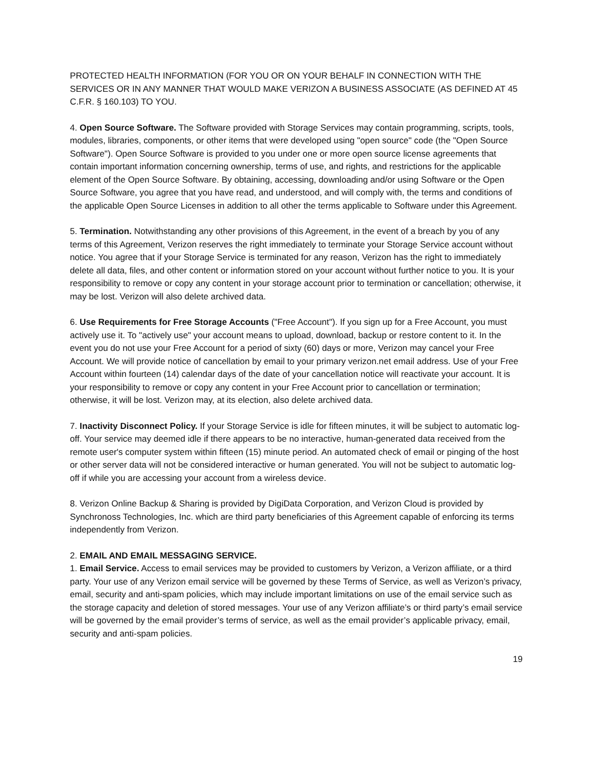PROTECTED HEALTH INFORMATION (FOR YOU OR ON YOUR BEHALF IN CONNECTION WITH THE SERVICES OR IN ANY MANNER THAT WOULD MAKE VERIZON A BUSINESS ASSOCIATE (AS DEFINED AT 45 C.F.R. § 160.103) TO YOU.
4. Open Source Software. The Software provided with Storage Services may contain programming, scripts, tools, modules, libraries, components, or other items that were developed using "open source" code (the "Open Source Software"). Open Source Software is provided to you under one or more open source license agreements that contain important information concerning ownership, terms of use, and rights, and restrictions for the applicable element of the Open Source Software. By obtaining, accessing, downloading and/or using Software or the Open Source Software, you agree that you have read, and understood, and will comply with, the terms and conditions of the applicable Open Source Licenses in addition to all other the terms applicable to Software under this Agreement.
5. Termination. Notwithstanding any other provisions of this Agreement, in the event of a breach by you of any terms of this Agreement, Verizon reserves the right immediately to terminate your Storage Service account without notice. You agree that if your Storage Service is terminated for any reason, Verizon has the right to immediately delete all data, files, and other content or information stored on your account without further notice to you. It is your responsibility to remove or copy any content in your storage account prior to termination or cancellation; otherwise, it may be lost. Verizon will also delete archived data.
6. Use Requirements for Free Storage Accounts ("Free Account"). If you sign up for a Free Account, you must actively use it. To "actively use" your account means to upload, download, backup or restore content to it. In the event you do not use your Free Account for a period of sixty (60) days or more, Verizon may cancel your Free Account. We will provide notice of cancellation by email to your primary verizon.net email address. Use of your Free Account within fourteen (14) calendar days of the date of your cancellation notice will reactivate your account. It is your responsibility to remove or copy any content in your Free Account prior to cancellation or termination; otherwise, it will be lost. Verizon may, at its election, also delete archived data.
7. Inactivity Disconnect Policy. If your Storage Service is idle for fifteen minutes, it will be subject to automatic log-off. Your service may deemed idle if there appears to be no interactive, human-generated data received from the remote user's computer system within fifteen (15) minute period. An automated check of email or pinging of the host or other server data will not be considered interactive or human generated. You will not be subject to automatic log-off if while you are accessing your account from a wireless device.
8. Verizon Online Backup & Sharing is provided by DigiData Corporation, and Verizon Cloud is provided by Synchronoss Technologies, Inc. which are third party beneficiaries of this Agreement capable of enforcing its terms independently from Verizon.
2. EMAIL AND EMAIL MESSAGING SERVICE.
1. Email Service. Access to email services may be provided to customers by Verizon, a Verizon affiliate, or a third party. Your use of any Verizon email service will be governed by these Terms of Service, as well as Verizon’s privacy, email, security and anti-spam policies, which may include important limitations on use of the email service such as the storage capacity and deletion of stored messages. Your use of any Verizon affiliate’s or third party’s email service will be governed by the email provider’s terms of service, as well as the email provider’s applicable privacy, email, security and anti-spam policies.
19